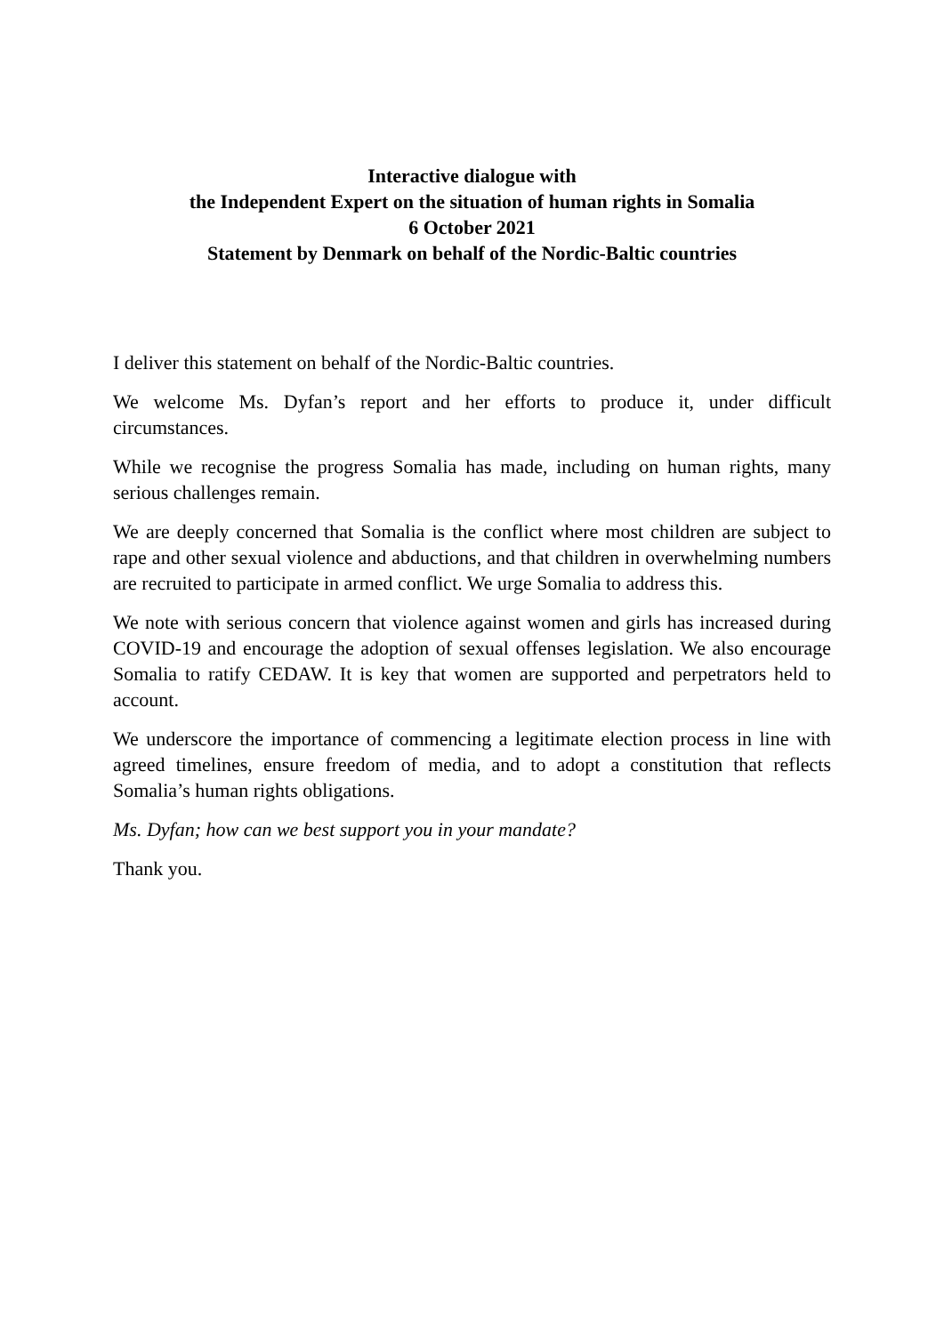Interactive dialogue with
the Independent Expert on the situation of human rights in Somalia
6 October 2021
Statement by Denmark on behalf of the Nordic-Baltic countries
I deliver this statement on behalf of the Nordic-Baltic countries.
We welcome Ms. Dyfan’s report and her efforts to produce it, under difficult circumstances.
While we recognise the progress Somalia has made, including on human rights, many serious challenges remain.
We are deeply concerned that Somalia is the conflict where most children are subject to rape and other sexual violence and abductions, and that children in overwhelming numbers are recruited to participate in armed conflict. We urge Somalia to address this.
We note with serious concern that violence against women and girls has increased during COVID-19 and encourage the adoption of sexual offenses legislation. We also encourage Somalia to ratify CEDAW. It is key that women are supported and perpetrators held to account.
We underscore the importance of commencing a legitimate election process in line with agreed timelines, ensure freedom of media, and to adopt a constitution that reflects Somalia’s human rights obligations.
Ms. Dyfan; how can we best support you in your mandate?
Thank you.